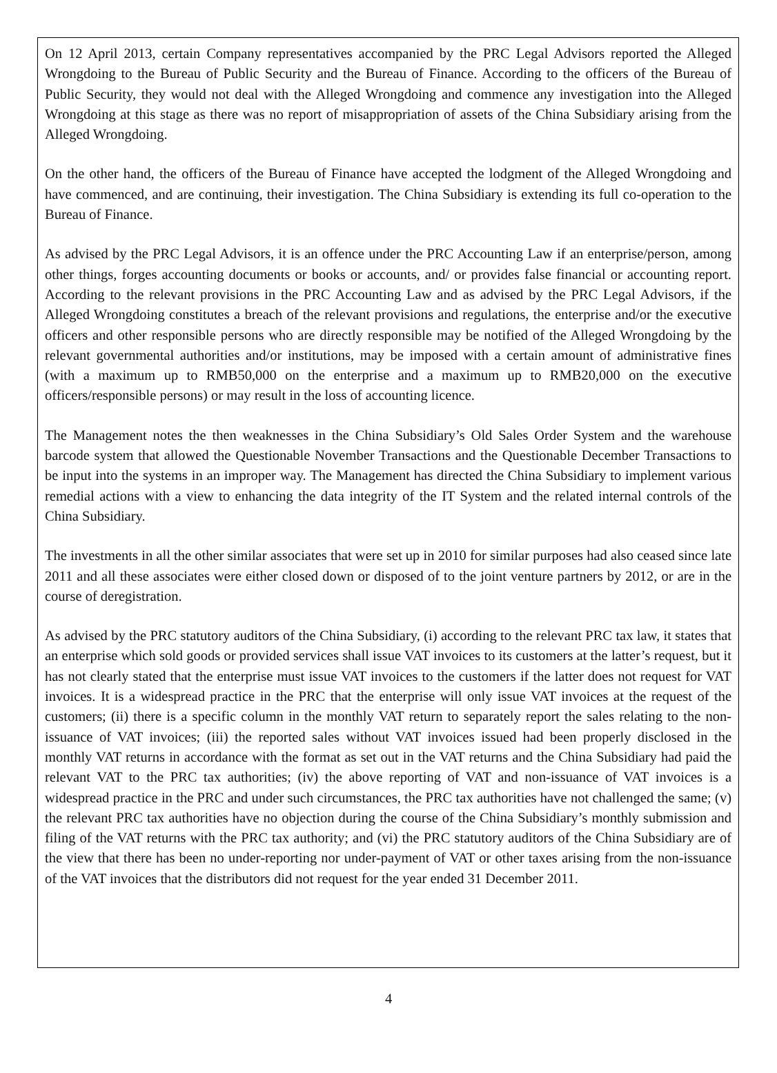On 12 April 2013, certain Company representatives accompanied by the PRC Legal Advisors reported the Alleged Wrongdoing to the Bureau of Public Security and the Bureau of Finance. According to the officers of the Bureau of Public Security, they would not deal with the Alleged Wrongdoing and commence any investigation into the Alleged Wrongdoing at this stage as there was no report of misappropriation of assets of the China Subsidiary arising from the Alleged Wrongdoing.
On the other hand, the officers of the Bureau of Finance have accepted the lodgment of the Alleged Wrongdoing and have commenced, and are continuing, their investigation. The China Subsidiary is extending its full co-operation to the Bureau of Finance.
As advised by the PRC Legal Advisors, it is an offence under the PRC Accounting Law if an enterprise/person, among other things, forges accounting documents or books or accounts, and/ or provides false financial or accounting report. According to the relevant provisions in the PRC Accounting Law and as advised by the PRC Legal Advisors, if the Alleged Wrongdoing constitutes a breach of the relevant provisions and regulations, the enterprise and/or the executive officers and other responsible persons who are directly responsible may be notified of the Alleged Wrongdoing by the relevant governmental authorities and/or institutions, may be imposed with a certain amount of administrative fines (with a maximum up to RMB50,000 on the enterprise and a maximum up to RMB20,000 on the executive officers/responsible persons) or may result in the loss of accounting licence.
The Management notes the then weaknesses in the China Subsidiary’s Old Sales Order System and the warehouse barcode system that allowed the Questionable November Transactions and the Questionable December Transactions to be input into the systems in an improper way. The Management has directed the China Subsidiary to implement various remedial actions with a view to enhancing the data integrity of the IT System and the related internal controls of the China Subsidiary.
The investments in all the other similar associates that were set up in 2010 for similar purposes had also ceased since late 2011 and all these associates were either closed down or disposed of to the joint venture partners by 2012, or are in the course of deregistration.
As advised by the PRC statutory auditors of the China Subsidiary, (i) according to the relevant PRC tax law, it states that an enterprise which sold goods or provided services shall issue VAT invoices to its customers at the latter’s request, but it has not clearly stated that the enterprise must issue VAT invoices to the customers if the latter does not request for VAT invoices. It is a widespread practice in the PRC that the enterprise will only issue VAT invoices at the request of the customers; (ii) there is a specific column in the monthly VAT return to separately report the sales relating to the non-issuance of VAT invoices; (iii) the reported sales without VAT invoices issued had been properly disclosed in the monthly VAT returns in accordance with the format as set out in the VAT returns and the China Subsidiary had paid the relevant VAT to the PRC tax authorities; (iv) the above reporting of VAT and non-issuance of VAT invoices is a widespread practice in the PRC and under such circumstances, the PRC tax authorities have not challenged the same; (v) the relevant PRC tax authorities have no objection during the course of the China Subsidiary’s monthly submission and filing of the VAT returns with the PRC tax authority; and (vi) the PRC statutory auditors of the China Subsidiary are of the view that there has been no under-reporting nor under-payment of VAT or other taxes arising from the non-issuance of the VAT invoices that the distributors did not request for the year ended 31 December 2011.
4